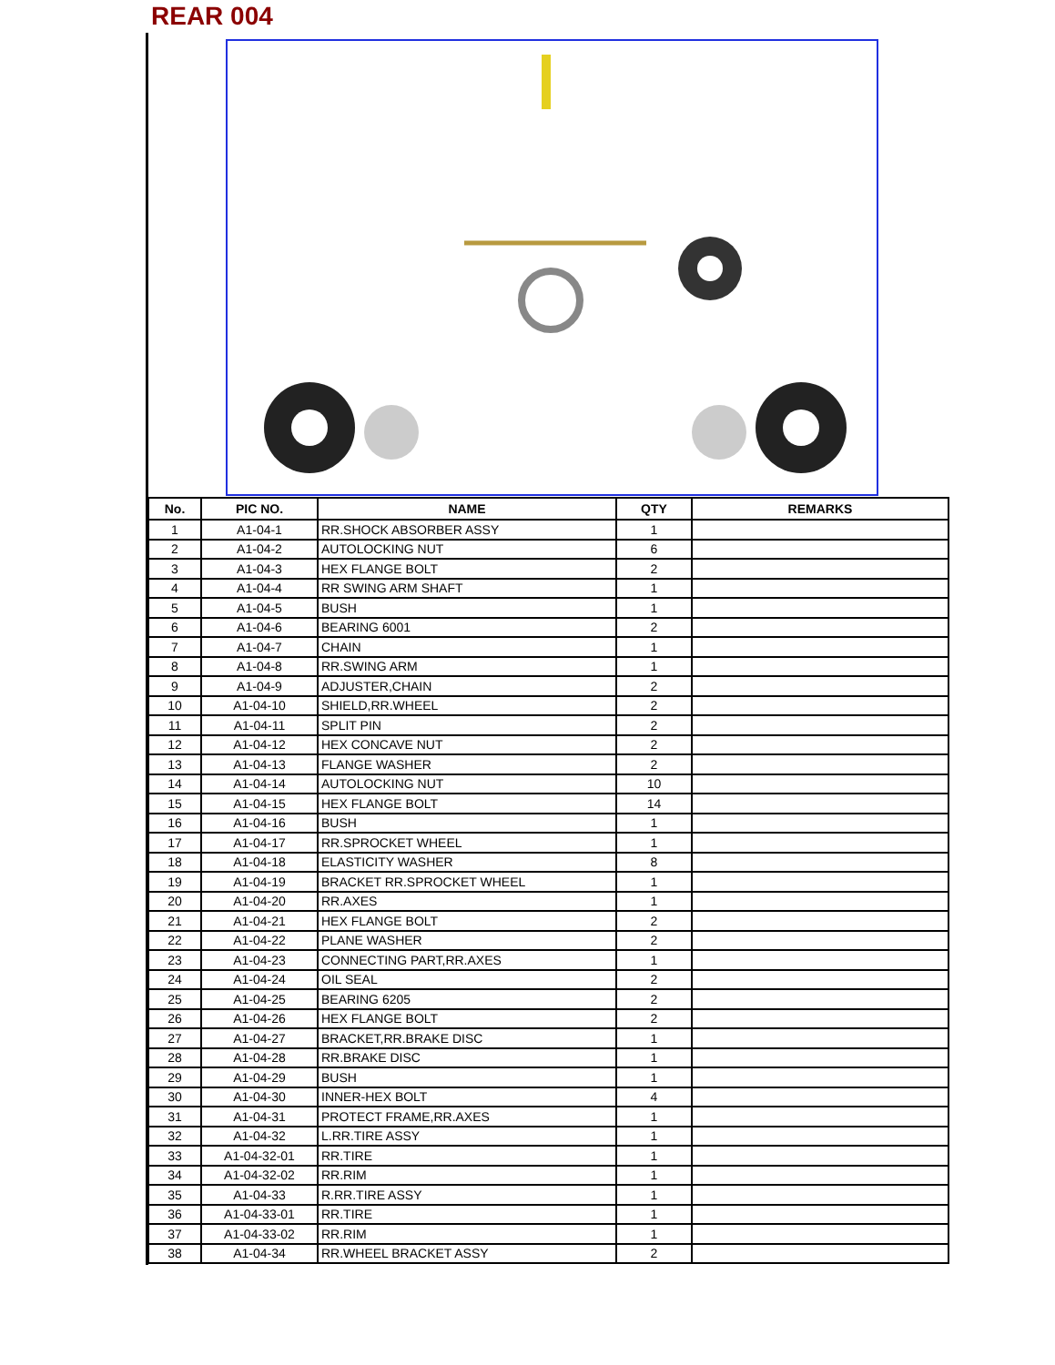REAR 004
| No. | PIC NO. | NAME | QTY | REMARKS |
| --- | --- | --- | --- | --- |
| 1 | A1-04-1 | RR.SHOCK ABSORBER ASSY | 1 | |
| 2 | A1-04-2 | AUTOLOCKING NUT | 6 | |
| 3 | A1-04-3 | HEX FLANGE BOLT | 2 | |
| 4 | A1-04-4 | RR SWING ARM SHAFT | 1 | |
| 5 | A1-04-5 | BUSH | 1 | |
| 6 | A1-04-6 | BEARING 6001 | 2 | |
| 7 | A1-04-7 | CHAIN | 1 | |
| 8 | A1-04-8 | RR.SWING ARM | 1 | |
| 9 | A1-04-9 | ADJUSTER,CHAIN | 2 | |
| 10 | A1-04-10 | SHIELD,RR.WHEEL | 2 | |
| 11 | A1-04-11 | SPLIT PIN | 2 | |
| 12 | A1-04-12 | HEX CONCAVE NUT | 2 | |
| 13 | A1-04-13 | FLANGE WASHER | 2 | |
| 14 | A1-04-14 | AUTOLOCKING NUT | 10 | |
| 15 | A1-04-15 | HEX FLANGE BOLT | 14 | |
| 16 | A1-04-16 | BUSH | 1 | |
| 17 | A1-04-17 | RR.SPROCKET WHEEL | 1 | |
| 18 | A1-04-18 | ELASTICITY WASHER | 8 | |
| 19 | A1-04-19 | BRACKET RR.SPROCKET WHEEL | 1 | |
| 20 | A1-04-20 | RR.AXES | 1 | |
| 21 | A1-04-21 | HEX FLANGE BOLT | 2 | |
| 22 | A1-04-22 | PLANE WASHER | 2 | |
| 23 | A1-04-23 | CONNECTING PART,RR.AXES | 1 | |
| 24 | A1-04-24 | OIL SEAL | 2 | |
| 25 | A1-04-25 | BEARING 6205 | 2 | |
| 26 | A1-04-26 | HEX FLANGE BOLT | 2 | |
| 27 | A1-04-27 | BRACKET,RR.BRAKE DISC | 1 | |
| 28 | A1-04-28 | RR.BRAKE DISC | 1 | |
| 29 | A1-04-29 | BUSH | 1 | |
| 30 | A1-04-30 | INNER-HEX BOLT | 4 | |
| 31 | A1-04-31 | PROTECT FRAME,RR.AXES | 1 | |
| 32 | A1-04-32 | L.RR.TIRE ASSY | 1 | |
| 33 | A1-04-32-01 | RR.TIRE | 1 | |
| 34 | A1-04-32-02 | RR.RIM | 1 | |
| 35 | A1-04-33 | R.RR.TIRE ASSY | 1 | |
| 36 | A1-04-33-01 | RR.TIRE | 1 | |
| 37 | A1-04-33-02 | RR.RIM | 1 | |
| 38 | A1-04-34 | RR.WHEEL BRACKET ASSY | 2 | |